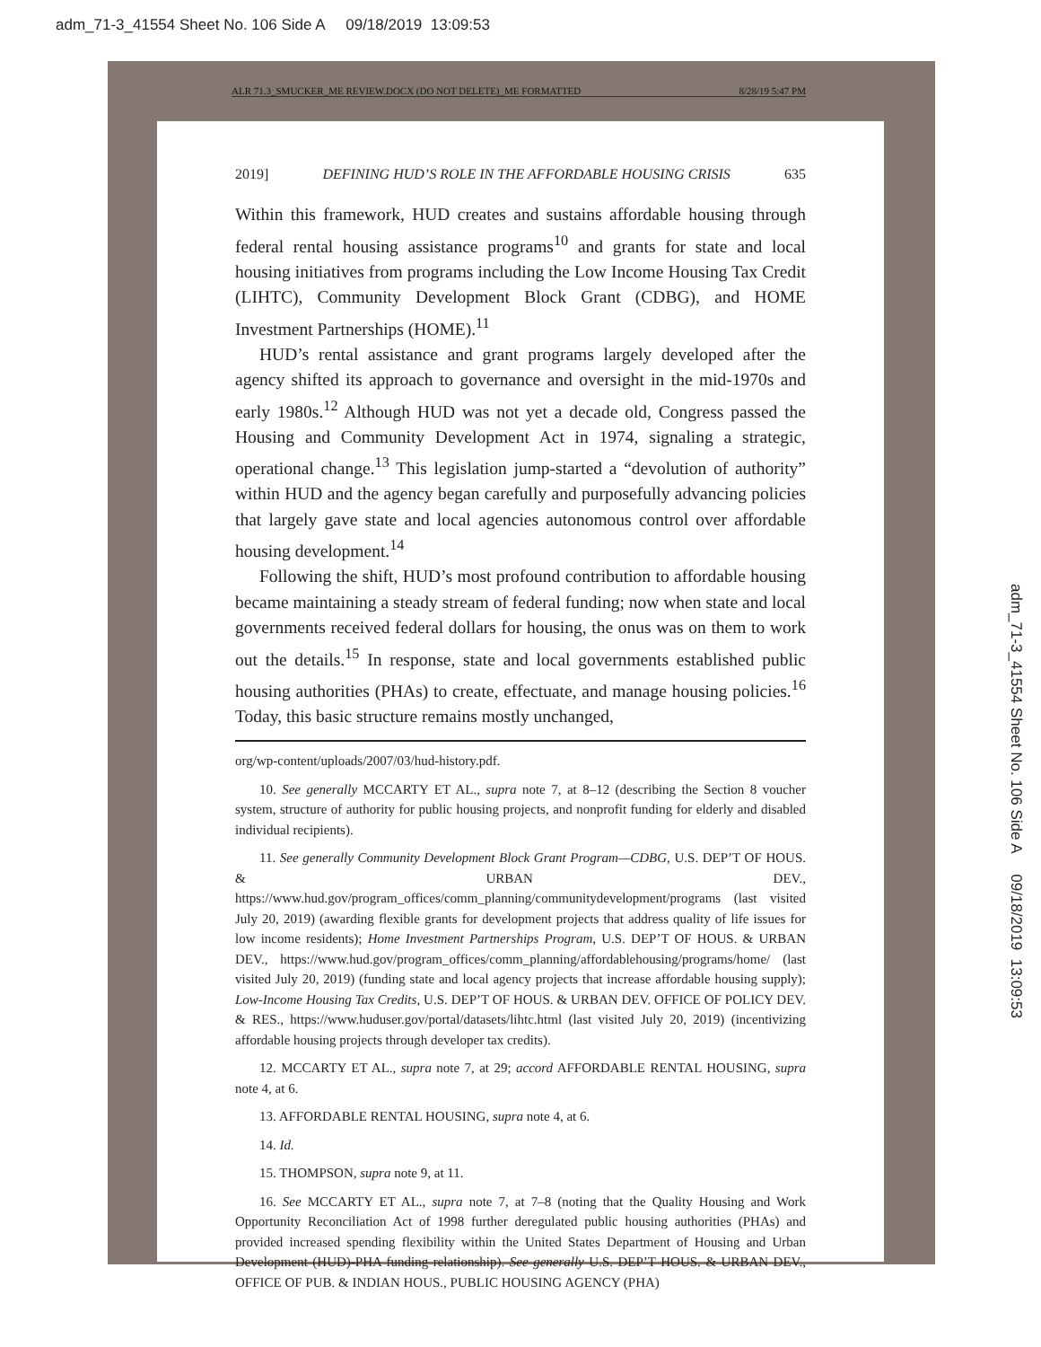adm_71-3_41554 Sheet No. 106 Side A 09/18/2019 13:09:53
ALR 71.3_SMUCKER_ME REVIEW.DOCX (DO NOT DELETE)_ME FORMATTED 8/28/19 5:47 PM
2019] DEFINING HUD’S ROLE IN THE AFFORDABLE HOUSING CRISIS 635
Within this framework, HUD creates and sustains affordable housing through federal rental housing assistance programs<sup>10</sup> and grants for state and local housing initiatives from programs including the Low Income Housing Tax Credit (LIHTC), Community Development Block Grant (CDBG), and HOME Investment Partnerships (HOME).<sup>11</sup>
HUD’s rental assistance and grant programs largely developed after the agency shifted its approach to governance and oversight in the mid-1970s and early 1980s.<sup>12</sup> Although HUD was not yet a decade old, Congress passed the Housing and Community Development Act in 1974, signaling a strategic, operational change.<sup>13</sup> This legislation jump-started a “devolution of authority” within HUD and the agency began carefully and purposefully advancing policies that largely gave state and local agencies autonomous control over affordable housing development.<sup>14</sup>
Following the shift, HUD’s most profound contribution to affordable housing became maintaining a steady stream of federal funding; now when state and local governments received federal dollars for housing, the onus was on them to work out the details.<sup>15</sup> In response, state and local governments established public housing authorities (PHAs) to create, effectuate, and manage housing policies.<sup>16</sup> Today, this basic structure remains mostly unchanged,
org/wp-content/uploads/2007/03/hud-history.pdf.
10. See generally MCCARTY ET AL., supra note 7, at 8–12 (describing the Section 8 voucher system, structure of authority for public housing projects, and nonprofit funding for elderly and disabled individual recipients).
11. See generally Community Development Block Grant Program—CDBG, U.S. DEP’T OF HOUS. & URBAN DEV., https://www.hud.gov/program_offices/comm_planning/communitydevelopment/programs (last visited July 20, 2019) (awarding flexible grants for development projects that address quality of life issues for low income residents); Home Investment Partnerships Program, U.S. DEP’T OF HOUS. & URBAN DEV., https://www.hud.gov/program_offices/comm_planning/affordablehousing/programs/home/ (last visited July 20, 2019) (funding state and local agency projects that increase affordable housing supply); Low-Income Housing Tax Credits, U.S. DEP’T OF HOUS. & URBAN DEV. OFFICE OF POLICY DEV. & RES., https://www.huduser.gov/portal/datasets/lihtc.html (last visited July 20, 2019) (incentivizing affordable housing projects through developer tax credits).
12. MCCARTY ET AL., supra note 7, at 29; accord AFFORDABLE RENTAL HOUSING, supra note 4, at 6.
13. AFFORDABLE RENTAL HOUSING, supra note 4, at 6.
14. Id.
15. THOMPSON, supra note 9, at 11.
16. See MCCARTY ET AL., supra note 7, at 7–8 (noting that the Quality Housing and Work Opportunity Reconciliation Act of 1998 further deregulated public housing authorities (PHAs) and provided increased spending flexibility within the United States Department of Housing and Urban Development (HUD)-PHA funding relationship). See generally U.S. DEP’T HOUS. & URBAN DEV., OFFICE OF PUB. & INDIAN HOUS., PUBLIC HOUSING AGENCY (PHA)
adm_71-3_41554 Sheet No. 106 Side A 09/18/2019 13:09:53